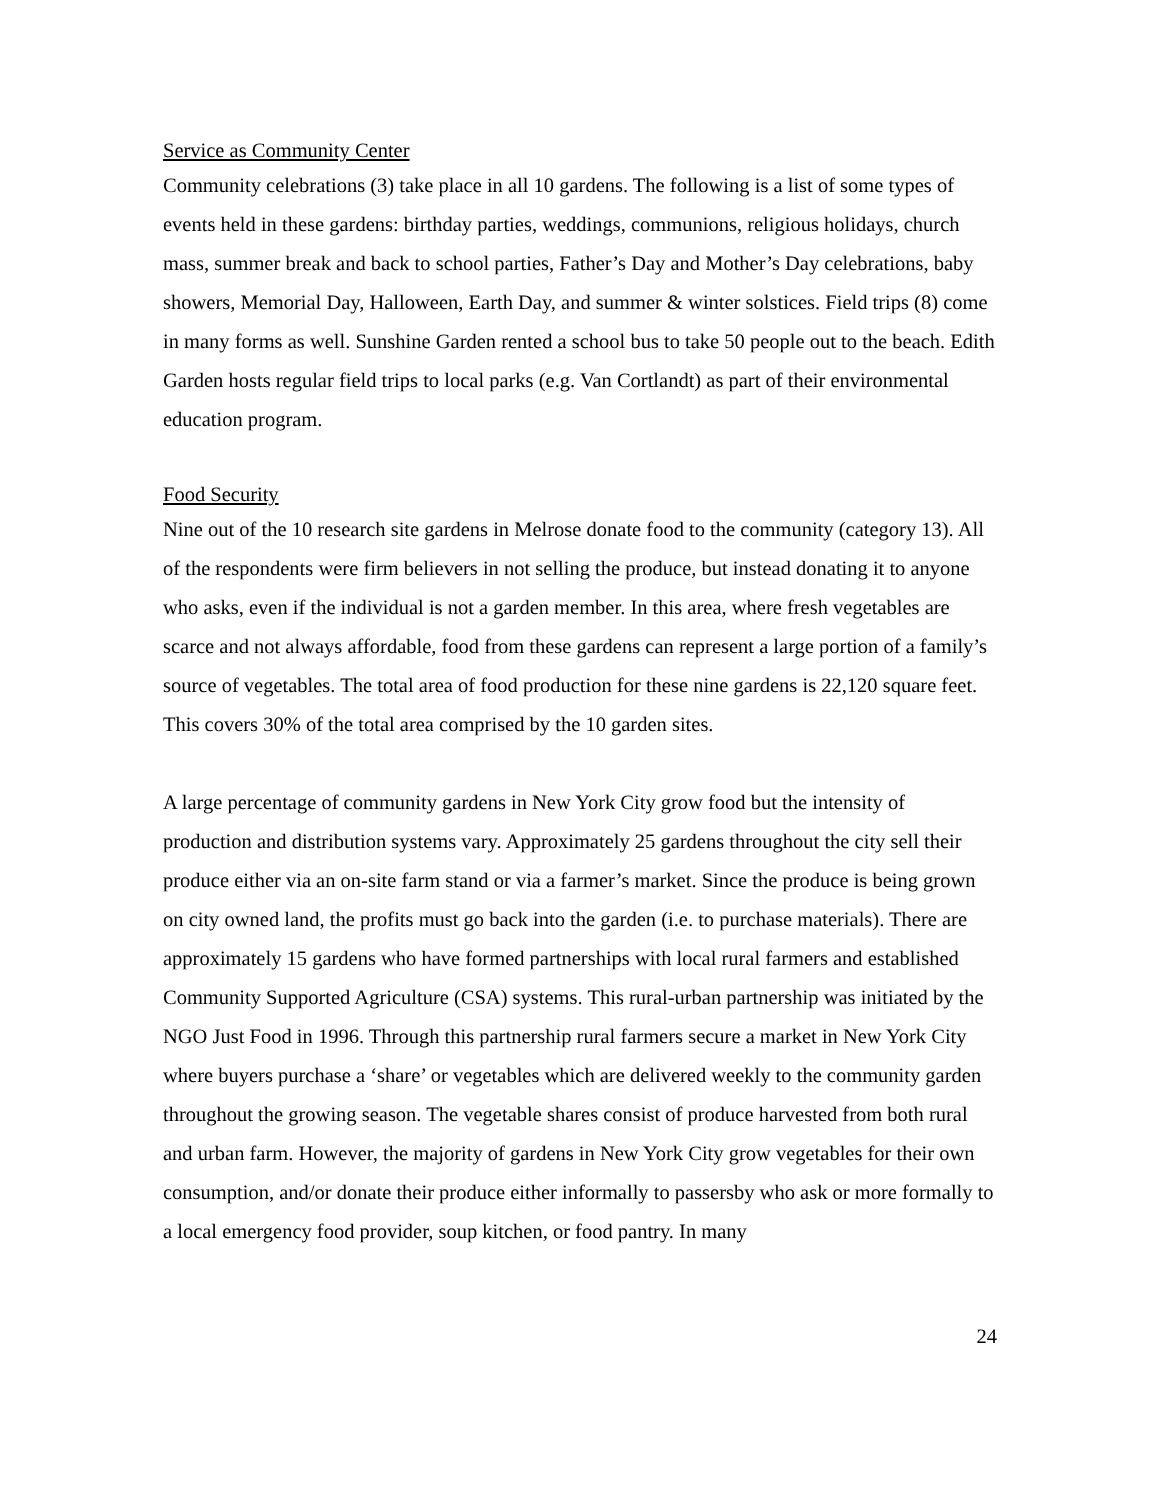Service as Community Center
Community celebrations (3) take place in all 10 gardens. The following is a list of some types of events held in these gardens: birthday parties, weddings, communions, religious holidays, church mass, summer break and back to school parties, Father’s Day and Mother’s Day celebrations, baby showers, Memorial Day, Halloween, Earth Day, and summer & winter solstices. Field trips (8) come in many forms as well. Sunshine Garden rented a school bus to take 50 people out to the beach. Edith Garden hosts regular field trips to local parks (e.g. Van Cortlandt) as part of their environmental education program.
Food Security
Nine out of the 10 research site gardens in Melrose donate food to the community (category 13). All of the respondents were firm believers in not selling the produce, but instead donating it to anyone who asks, even if the individual is not a garden member. In this area, where fresh vegetables are scarce and not always affordable, food from these gardens can represent a large portion of a family’s source of vegetables. The total area of food production for these nine gardens is 22,120 square feet. This covers 30% of the total area comprised by the 10 garden sites.
A large percentage of community gardens in New York City grow food but the intensity of production and distribution systems vary. Approximately 25 gardens throughout the city sell their produce either via an on-site farm stand or via a farmer’s market. Since the produce is being grown on city owned land, the profits must go back into the garden (i.e. to purchase materials). There are approximately 15 gardens who have formed partnerships with local rural farmers and established Community Supported Agriculture (CSA) systems. This rural-urban partnership was initiated by the NGO Just Food in 1996. Through this partnership rural farmers secure a market in New York City where buyers purchase a ‘share’ or vegetables which are delivered weekly to the community garden throughout the growing season. The vegetable shares consist of produce harvested from both rural and urban farm. However, the majority of gardens in New York City grow vegetables for their own consumption, and/or donate their produce either informally to passersby who ask or more formally to a local emergency food provider, soup kitchen, or food pantry. In many
24